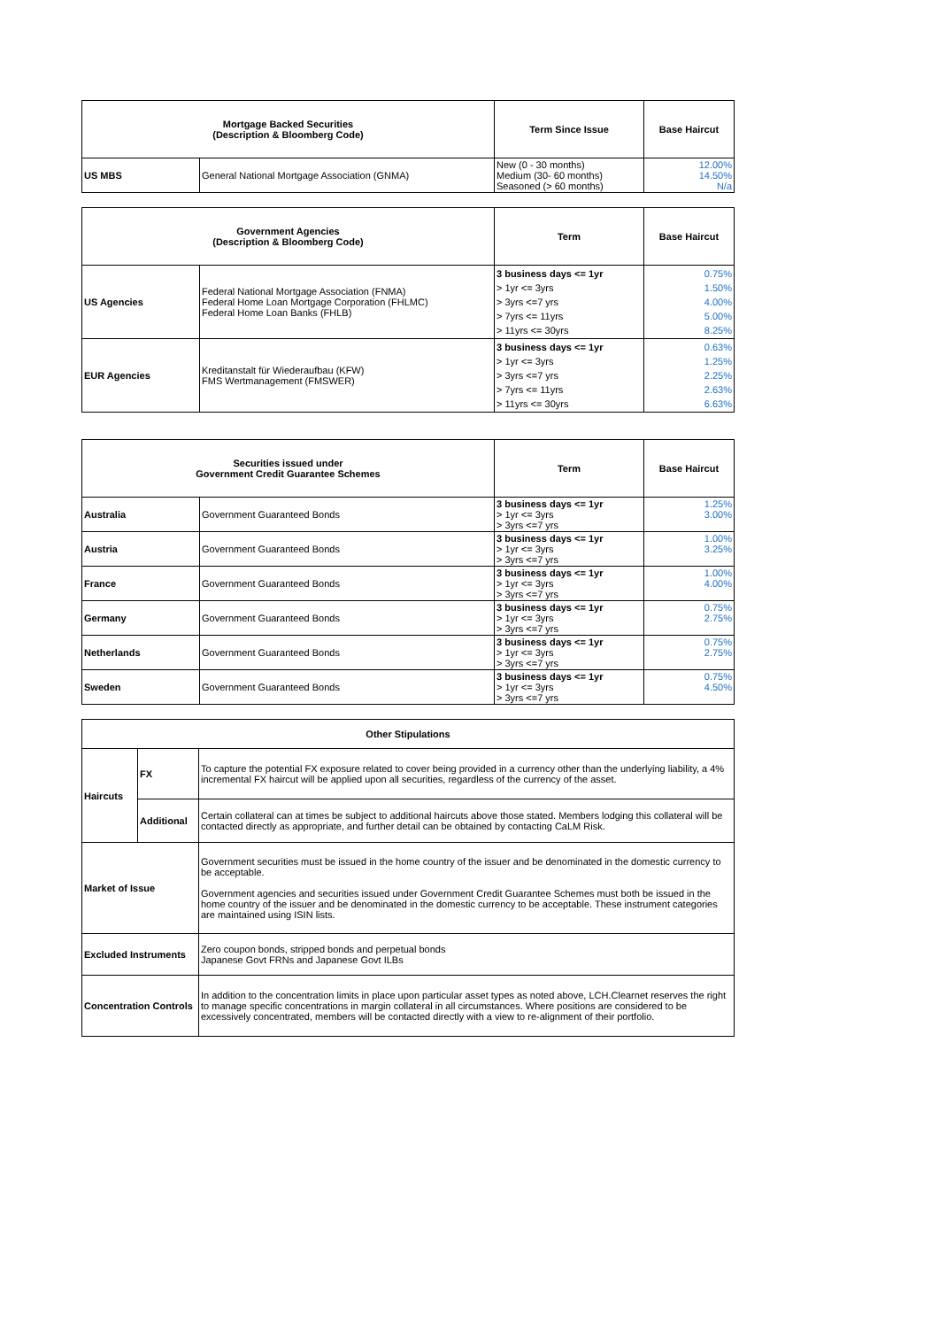| Mortgage Backed Securities (Description & Bloomberg Code) | | Term Since Issue | Base Haircut |
| --- | --- | --- | --- |
| US MBS | General National Mortgage Association (GNMA) | New (0 - 30 months) Medium (30- 60 months) Seasoned (> 60 months) | 12.00% 14.50% N/a |
| Government Agencies (Description & Bloomberg Code) | | Term | Base Haircut |
| --- | --- | --- | --- |
| US Agencies | Federal National Mortgage Association (FNMA) Federal Home Loan Mortgage Corporation (FHLMC) Federal Home Loan Banks (FHLB) | 3 business days <= 1yr > 1yr <= 3yrs > 3yrs <=7 yrs > 7yrs <= 11yrs > 11yrs <= 30yrs | 0.75% 1.50% 4.00% 5.00% 8.25% |
| EUR Agencies | Kreditanstalt für Wiederaufbau (KFW) FMS Wertmanagement (FMSWER) | 3 business days <= 1yr > 1yr <= 3yrs > 3yrs <=7 yrs > 7yrs <= 11yrs > 11yrs <= 30yrs | 0.63% 1.25% 2.25% 2.63% 6.63% |
| Securities issued under Government Credit Guarantee Schemes | | Term | Base Haircut |
| --- | --- | --- | --- |
| Australia | Government Guaranteed Bonds | 3 business days <= 1yr > 1yr <= 3yrs > 3yrs <=7 yrs | 1.25% 3.00% |
| Austria | Government Guaranteed Bonds | 3 business days <= 1yr > 1yr <= 3yrs > 3yrs <=7 yrs | 1.00% 3.25% |
| France | Government Guaranteed Bonds | 3 business days <= 1yr > 1yr <= 3yrs > 3yrs <=7 yrs | 1.00% 4.00% |
| Germany | Government Guaranteed Bonds | 3 business days <= 1yr > 1yr <= 3yrs > 3yrs <=7 yrs | 0.75% 2.75% |
| Netherlands | Government Guaranteed Bonds | 3 business days <= 1yr > 1yr <= 3yrs > 3yrs <=7 yrs | 0.75% 2.75% |
| Sweden | Government Guaranteed Bonds | 3 business days <= 1yr > 1yr <= 3yrs > 3yrs <=7 yrs | 0.75% 4.50% |
| Other Stipulations | | |
| --- | --- | --- |
| Haircuts | FX | To capture the potential FX exposure related to cover being provided in a currency other than the underlying liability, a 4% incremental FX haircut will be applied upon all securities, regardless of the currency of the asset. |
| | Additional | Certain collateral can at times be subject to additional haircuts above those stated. Members lodging this collateral will be contacted directly as appropriate, and further detail can be obtained by contacting CaLM Risk. |
| Market of Issue | | Government securities must be issued in the home country of the issuer and be denominated in the domestic currency to be acceptable. Government agencies and securities issued under Government Credit Guarantee Schemes must both be issued in the home country of the issuer and be denominated in the domestic currency to be acceptable. These instrument categories are maintained using ISIN lists. |
| Excluded Instruments | | Zero coupon bonds, stripped bonds and perpetual bonds Japanese Govt FRNs and Japanese Govt ILBs |
| Concentration Controls | | In addition to the concentration limits in place upon particular asset types as noted above, LCH.Clearnet reserves the right to manage specific concentrations in margin collateral in all circumstances. Where positions are considered to be excessively concentrated, members will be contacted directly with a view to re-alignment of their portfolio. |